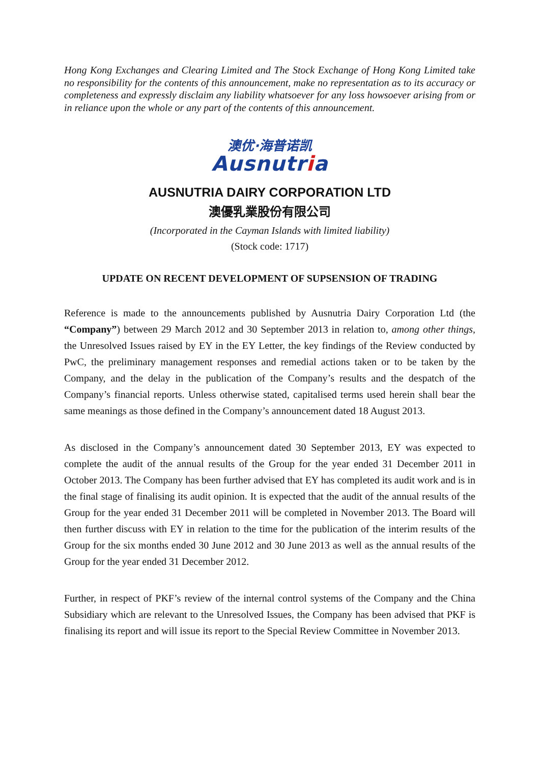Hong Kong Exchanges and Clearing Limited and The Stock Exchange of Hong Kong Limited take no responsibility for the contents of this announcement, make no representation as to its accuracy or completeness and expressly disclaim any liability whatsoever for any loss howsoever arising from or in reliance upon the whole or any part of the contents of this announcement.
澳优·海普诺凯
Ausnutria
AUSNUTRIA DAIRY CORPORATION LTD
澳優乳業股份有限公司
(Incorporated in the Cayman Islands with limited liability)
(Stock code: 1717)
UPDATE ON RECENT DEVELOPMENT OF SUPSENSION OF TRADING
Reference is made to the announcements published by Ausnutria Dairy Corporation Ltd (the “Company”) between 29 March 2012 and 30 September 2013 in relation to, among other things, the Unresolved Issues raised by EY in the EY Letter, the key findings of the Review conducted by PwC, the preliminary management responses and remedial actions taken or to be taken by the Company, and the delay in the publication of the Company’s results and the despatch of the Company’s financial reports. Unless otherwise stated, capitalised terms used herein shall bear the same meanings as those defined in the Company’s announcement dated 18 August 2013.
As disclosed in the Company’s announcement dated 30 September 2013, EY was expected to complete the audit of the annual results of the Group for the year ended 31 December 2011 in October 2013. The Company has been further advised that EY has completed its audit work and is in the final stage of finalising its audit opinion. It is expected that the audit of the annual results of the Group for the year ended 31 December 2011 will be completed in November 2013. The Board will then further discuss with EY in relation to the time for the publication of the interim results of the Group for the six months ended 30 June 2012 and 30 June 2013 as well as the annual results of the Group for the year ended 31 December 2012.
Further, in respect of PKF’s review of the internal control systems of the Company and the China Subsidiary which are relevant to the Unresolved Issues, the Company has been advised that PKF is finalising its report and will issue its report to the Special Review Committee in November 2013.